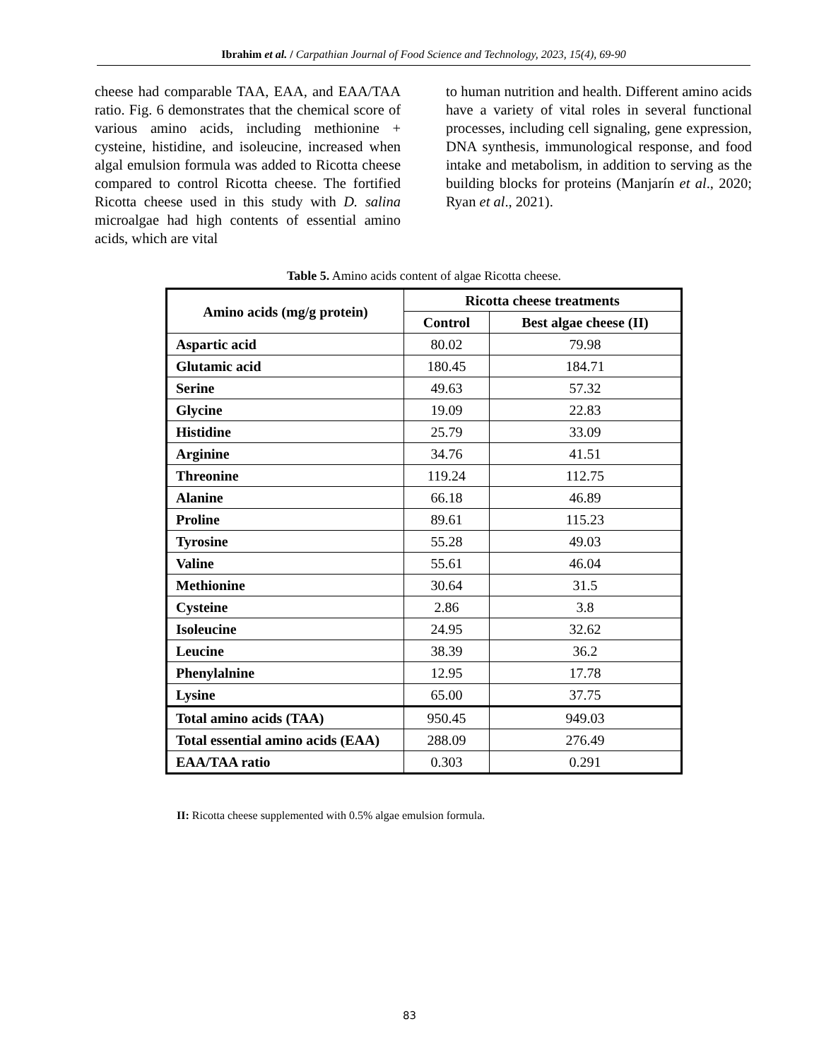Ibrahim et al. / Carpathian Journal of Food Science and Technology, 2023, 15(4), 69-90
cheese had comparable TAA, EAA, and EAA/TAA ratio. Fig. 6 demonstrates that the chemical score of various amino acids, including methionine + cysteine, histidine, and isoleucine, increased when algal emulsion formula was added to Ricotta cheese compared to control Ricotta cheese. The fortified Ricotta cheese used in this study with D. salina microalgae had high contents of essential amino acids, which are vital
to human nutrition and health. Different amino acids have a variety of vital roles in several functional processes, including cell signaling, gene expression, DNA synthesis, immunological response, and food intake and metabolism, in addition to serving as the building blocks for proteins (Manjarín et al., 2020; Ryan et al., 2021).
Table 5. Amino acids content of algae Ricotta cheese.
| Amino acids (mg/g protein) | Ricotta cheese treatments | |
| --- | --- | --- |
| | Control | Best algae cheese (II) |
| Aspartic acid | 80.02 | 79.98 |
| Glutamic acid | 180.45 | 184.71 |
| Serine | 49.63 | 57.32 |
| Glycine | 19.09 | 22.83 |
| Histidine | 25.79 | 33.09 |
| Arginine | 34.76 | 41.51 |
| Threonine | 119.24 | 112.75 |
| Alanine | 66.18 | 46.89 |
| Proline | 89.61 | 115.23 |
| Tyrosine | 55.28 | 49.03 |
| Valine | 55.61 | 46.04 |
| Methionine | 30.64 | 31.5 |
| Cysteine | 2.86 | 3.8 |
| Isoleucine | 24.95 | 32.62 |
| Leucine | 38.39 | 36.2 |
| Phenylalnine | 12.95 | 17.78 |
| Lysine | 65.00 | 37.75 |
| Total amino acids (TAA) | 950.45 | 949.03 |
| Total essential amino acids (EAA) | 288.09 | 276.49 |
| EAA/TAA ratio | 0.303 | 0.291 |
II: Ricotta cheese supplemented with 0.5% algae emulsion formula.
83